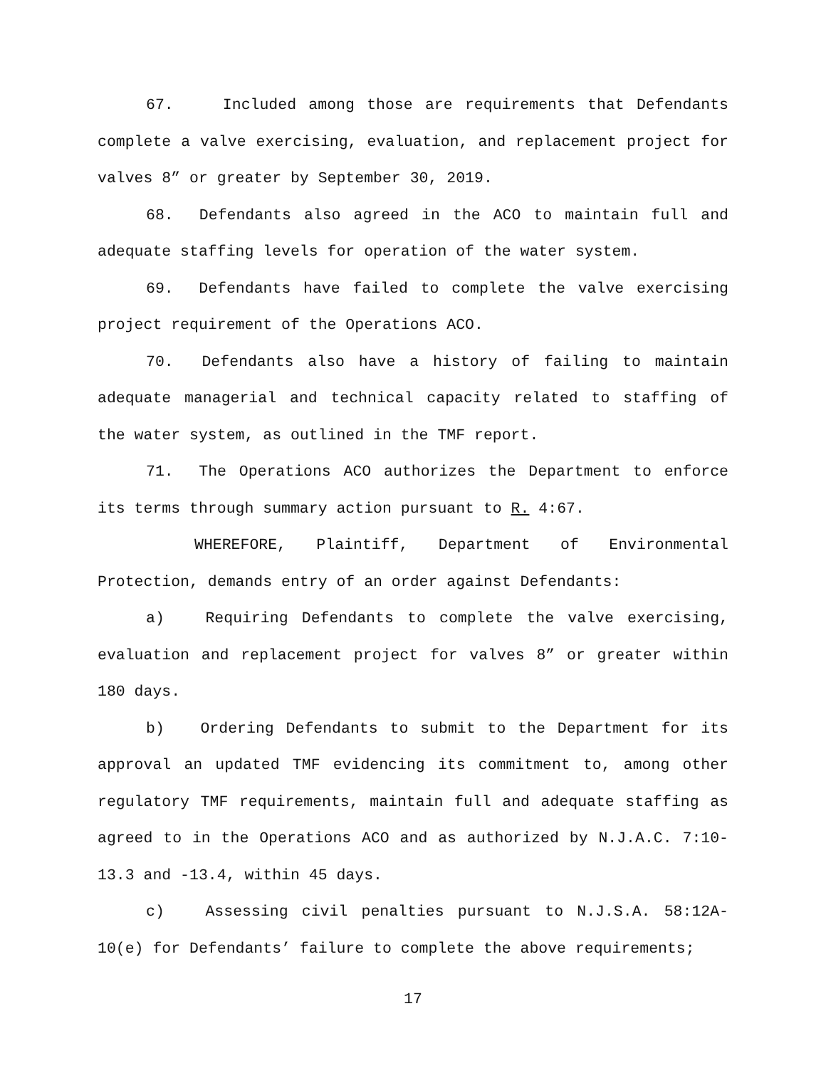67. Included among those are requirements that Defendants complete a valve exercising, evaluation, and replacement project for valves 8” or greater by September 30, 2019.
68. Defendants also agreed in the ACO to maintain full and adequate staffing levels for operation of the water system.
69. Defendants have failed to complete the valve exercising project requirement of the Operations ACO.
70. Defendants also have a history of failing to maintain adequate managerial and technical capacity related to staffing of the water system, as outlined in the TMF report.
71. The Operations ACO authorizes the Department to enforce its terms through summary action pursuant to R. 4:67.
WHEREFORE, Plaintiff, Department of Environmental Protection, demands entry of an order against Defendants:
a) Requiring Defendants to complete the valve exercising, evaluation and replacement project for valves 8” or greater within 180 days.
b) Ordering Defendants to submit to the Department for its approval an updated TMF evidencing its commitment to, among other regulatory TMF requirements, maintain full and adequate staffing as agreed to in the Operations ACO and as authorized by N.J.A.C. 7:10-13.3 and -13.4, within 45 days.
c) Assessing civil penalties pursuant to N.J.S.A. 58:12A-10(e) for Defendants’ failure to complete the above requirements;
17